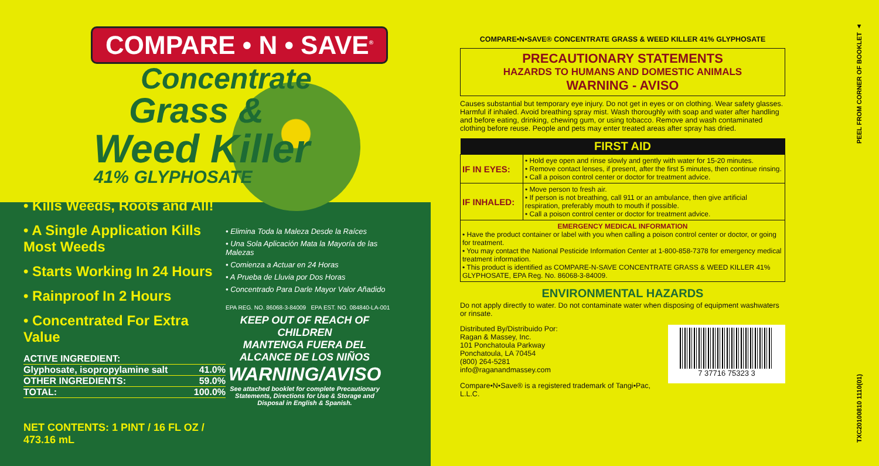COMPARE • N • SAVE<sup>®</sup>
Concentrate
Grass &
Weed Killer
41% GLYPHOSATE
• Kills Weeds, Roots and All!
• A Single Application Kills Most Weeds
• Starts Working In 24 Hours
• Rainproof In 2 Hours
• Concentrated For Extra Value
ACTIVE INGREDIENT:
Glyphosate, isopropylamine salt 41.0%
OTHER INGREDIENTS: 59.0%
TOTAL: 100.0%
NET CONTENTS: 1 PINT / 16 FL OZ / 473.16 mL
• Elimina Toda la Maleza Desde la Raíces
• Una Sola Aplicación Mata la Mayoría de las Malezas
• Comienza a Actuar en 24 Horas
• A Prueba de Lluvia por Dos Horas
• Concentrado Para Darle Mayor Valor Añadido
EPA REG. NO. 86068-3-84009 EPA EST. NO. 084840-LA-001
KEEP OUT OF REACH OF CHILDREN
MANTENGA FUERA DEL ALCANCE DE LOS NIÑOS
WARNING/AVISO
See attached booklet for complete Precautionary Statements, Directions for Use & Storage and Disposal in English & Spanish.
COMPARE•N•SAVE® CONCENTRATE GRASS & WEED KILLER 41% GLYPHOSATE
PRECAUTIONARY STATEMENTS
HAZARDS TO HUMANS AND DOMESTIC ANIMALS
WARNING - AVISO
Causes substantial but temporary eye injury. Do not get in eyes or on clothing. Wear safety glasses. Harmful if inhaled. Avoid breathing spray mist. Wash thoroughly with soap and water after handling and before eating, drinking, chewing gum, or using tobacco. Remove and wash contaminated clothing before reuse. People and pets may enter treated areas after spray has dried.
| FIRST AID | |
| --- | --- |
| IF IN EYES: | • Hold eye open and rinse slowly and gently with water for 15-20 minutes. • Remove contact lenses, if present, after the first 5 minutes, then continue rinsing. • Call a poison control center or doctor for treatment advice. |
| IF INHALED: | • Move person to fresh air. • If person is not breathing, call 911 or an ambulance, then give artificial respiration, preferably mouth to mouth if possible. • Call a poison control center or doctor for treatment advice. |
| EMERGENCY MEDICAL INFORMATION • Have the product container or label with you when calling a poison control center or doctor, or going for treatment. • You may contact the National Pesticide Information Center at 1-800-858-7378 for emergency medical treatment information. • This product is identified as COMPARE-N-SAVE CONCENTRATE GRASS & WEED KILLER 41% GLYPHOSATE, EPA Reg. No. 86068-3-84009. | |
ENVIRONMENTAL HAZARDS
Do not apply directly to water. Do not contaminate water when disposing of equipment washwaters or rinsate.
7 37716 75323 3
Distributed By/Distribuido Por:
Ragan & Massey, Inc.
101 Ponchatoula Parkway
Ponchatoula, LA 70454
(800) 264-5281
info@raganandmassey.com
Compare•N•Save® is a registered trademark of Tangi•Pac, L.L.C.
TXC20100810 1110(01) PEEL FROM CORNER OF BOOKLET ▲